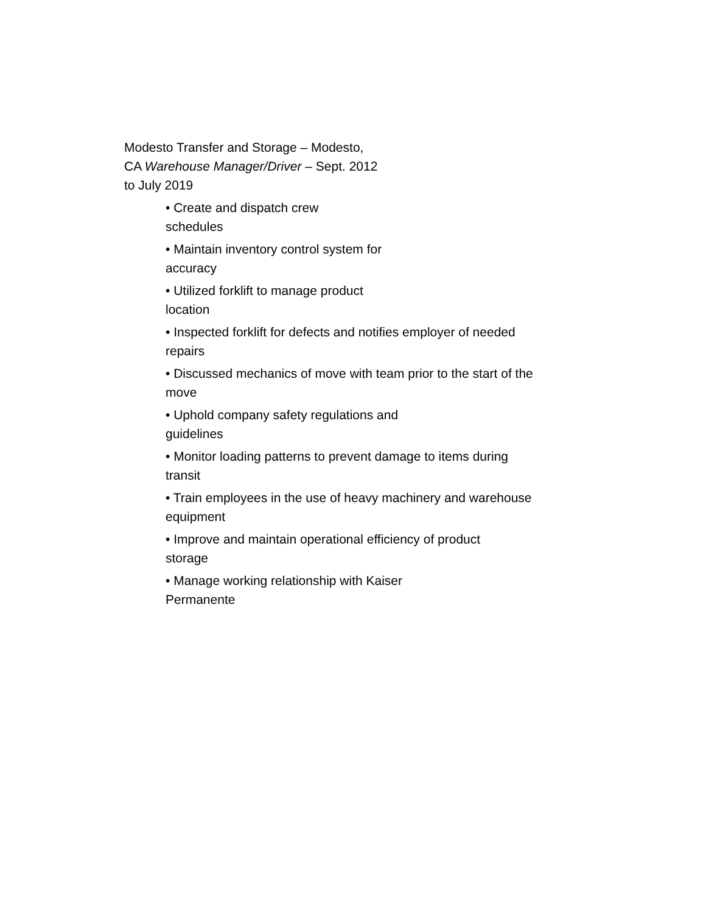Modesto Transfer and Storage – Modesto,
CA Warehouse Manager/Driver – Sept. 2012
to July 2019
• Create and dispatch crew
schedules
• Maintain inventory control system for
accuracy
• Utilized forklift to manage product
location
• Inspected forklift for defects and notifies employer of needed
repairs
• Discussed mechanics of move with team prior to the start of the
move
• Uphold company safety regulations and
guidelines
• Monitor loading patterns to prevent damage to items during
transit
• Train employees in the use of heavy machinery and warehouse
equipment
• Improve and maintain operational efficiency of product
storage
• Manage working relationship with Kaiser
Permanente